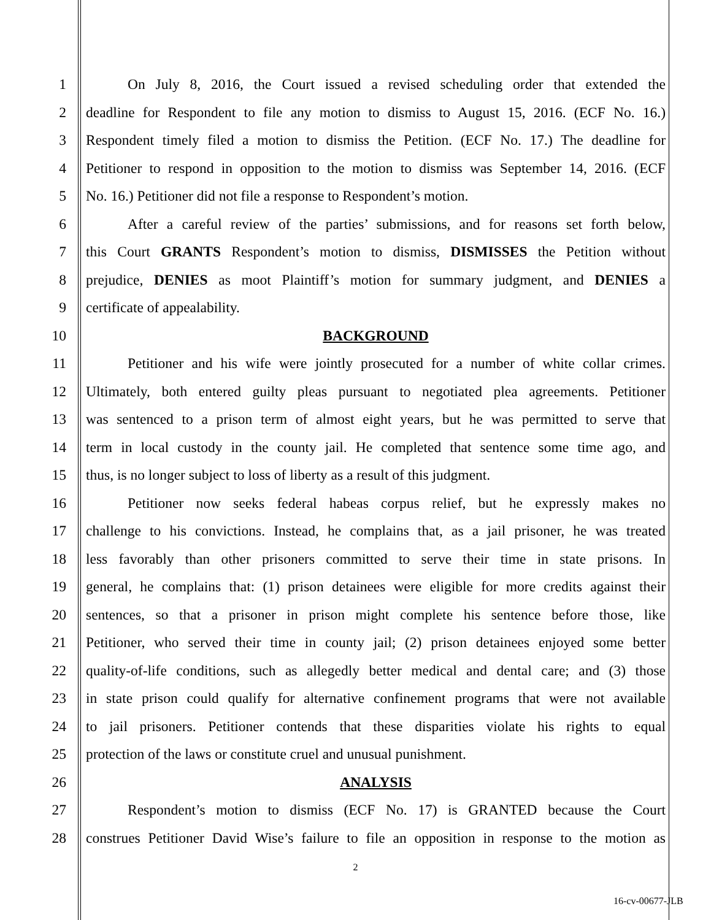1 On July 8, 2016, the Court issued a revised scheduling order that extended the
2 deadline for Respondent to file any motion to dismiss to August 15, 2016. (ECF No. 16.)
3 Respondent timely filed a motion to dismiss the Petition. (ECF No. 17.) The deadline for
4 Petitioner to respond in opposition to the motion to dismiss was September 14, 2016. (ECF
5 No. 16.) Petitioner did not file a response to Respondent’s motion.
6 After a careful review of the parties’ submissions, and for reasons set forth below,
7 this Court GRANTS Respondent’s motion to dismiss, DISMISSES the Petition without
8 prejudice, DENIES as moot Plaintiff’s motion for summary judgment, and DENIES a
9 certificate of appealability.
10 BACKGROUND
11 Petitioner and his wife were jointly prosecuted for a number of white collar crimes.
12 Ultimately, both entered guilty pleas pursuant to negotiated plea agreements. Petitioner
13 was sentenced to a prison term of almost eight years, but he was permitted to serve that
14 term in local custody in the county jail. He completed that sentence some time ago, and
15 thus, is no longer subject to loss of liberty as a result of this judgment.
16 Petitioner now seeks federal habeas corpus relief, but he expressly makes no
17 challenge to his convictions. Instead, he complains that, as a jail prisoner, he was treated
18 less favorably than other prisoners committed to serve their time in state prisons. In
19 general, he complains that: (1) prison detainees were eligible for more credits against their
20 sentences, so that a prisoner in prison might complete his sentence before those, like
21 Petitioner, who served their time in county jail; (2) prison detainees enjoyed some better
22 quality-of-life conditions, such as allegedly better medical and dental care; and (3) those
23 in state prison could qualify for alternative confinement programs that were not available
24 to jail prisoners. Petitioner contends that these disparities violate his rights to equal
25 protection of the laws or constitute cruel and unusual punishment.
26 ANALYSIS
27 Respondent’s motion to dismiss (ECF No. 17) is GRANTED because the Court
28 construes Petitioner David Wise’s failure to file an opposition in response to the motion as
2
16-cv-00677-JLB